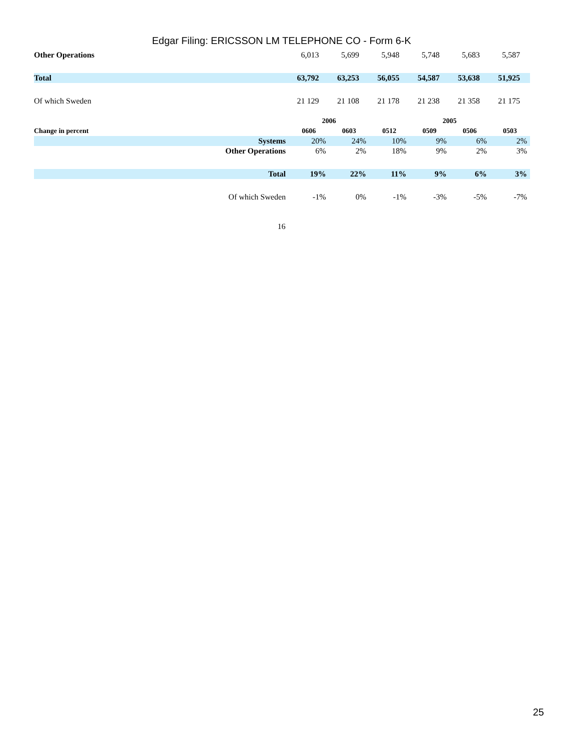Edgar Filing: ERICSSON LM TELEPHONE CO - Form 6-K
| Other Operations | 6,013 | 5,699 | 5,948 | 5,748 | 5,683 | 5,587 |
| Total | 63,792 | 63,253 | 56,055 | 54,587 | 53,638 | 51,925 |
| Of which Sweden | 21 129 | 21 108 | 21 178 | 21 238 | 21 358 | 21 175 |
| | 2006 | | | 2005 | | |
| Change in percent | 0606 | 0603 | 0512 | 0509 | 0506 | 0503 |
| Systems | 20% | 24% | 10% | 9% | 6% | 2% |
| Other Operations | 6% | 2% | 18% | 9% | 2% | 3% |
| Total | 19% | 22% | 11% | 9% | 6% | 3% |
| Of which Sweden | -1% | 0% | -1% | -3% | -5% | -7% |
16
25